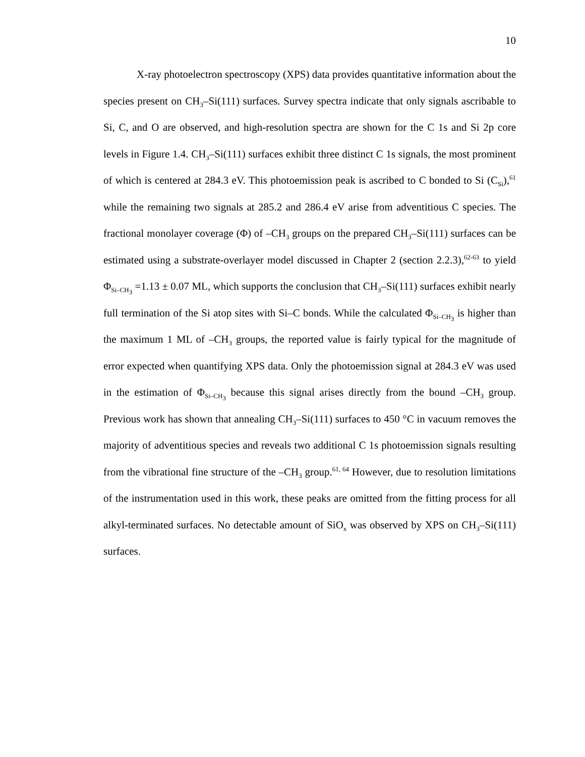10
X-ray photoelectron spectroscopy (XPS) data provides quantitative information about the species present on CH<sub>3</sub>–Si(111) surfaces. Survey spectra indicate that only signals ascribable to Si, C, and O are observed, and high-resolution spectra are shown for the C 1s and Si 2p core levels in Figure 1.4. CH<sub>3</sub>–Si(111) surfaces exhibit three distinct C 1s signals, the most prominent of which is centered at 284.3 eV. This photoemission peak is ascribed to C bonded to Si (C<sub>Si</sub>),<sup>61</sup> while the remaining two signals at 285.2 and 286.4 eV arise from adventitious C species. The fractional monolayer coverage (Φ) of –CH<sub>3</sub> groups on the prepared CH<sub>3</sub>–Si(111) surfaces can be estimated using a substrate-overlayer model discussed in Chapter 2 (section 2.2.3),<sup>62-63</sup> to yield Φ<sub>Si–CH<sub>3</sub></sub> =1.13 ± 0.07 ML, which supports the conclusion that CH<sub>3</sub>–Si(111) surfaces exhibit nearly full termination of the Si atop sites with Si–C bonds. While the calculated Φ<sub>Si–CH<sub>3</sub></sub> is higher than the maximum 1 ML of –CH<sub>3</sub> groups, the reported value is fairly typical for the magnitude of error expected when quantifying XPS data. Only the photoemission signal at 284.3 eV was used in the estimation of Φ<sub>Si–CH<sub>3</sub></sub> because this signal arises directly from the bound –CH<sub>3</sub> group. Previous work has shown that annealing CH<sub>3</sub>–Si(111) surfaces to 450 °C in vacuum removes the majority of adventitious species and reveals two additional C 1s photoemission signals resulting from the vibrational fine structure of the –CH<sub>3</sub> group.<sup>61, 64</sup> However, due to resolution limitations of the instrumentation used in this work, these peaks are omitted from the fitting process for all alkyl-terminated surfaces. No detectable amount of SiO<sub>x</sub> was observed by XPS on CH<sub>3</sub>–Si(111) surfaces.